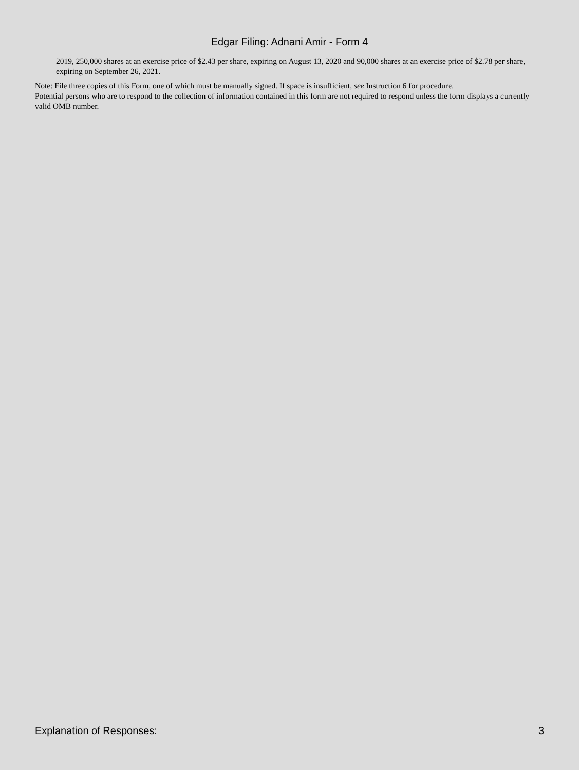Edgar Filing: Adnani Amir - Form 4
2019, 250,000 shares at an exercise price of $2.43 per share, expiring on August 13, 2020 and 90,000 shares at an exercise price of $2.78 per share, expiring on September 26, 2021.
Note: File three copies of this Form, one of which must be manually signed. If space is insufficient, see Instruction 6 for procedure.
Potential persons who are to respond to the collection of information contained in this form are not required to respond unless the form displays a currently valid OMB number.
Explanation of Responses: 3